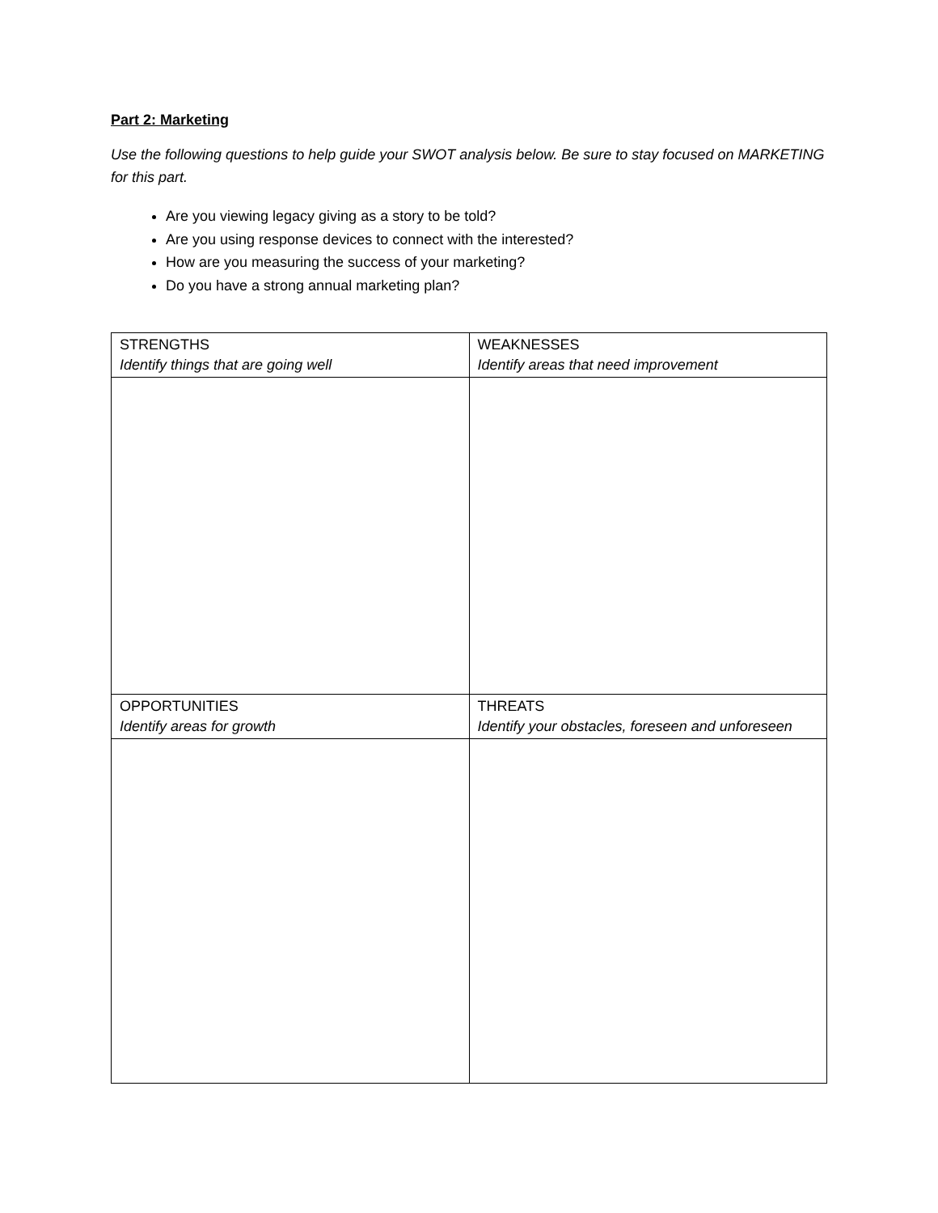Part 2: Marketing
Use the following questions to help guide your SWOT analysis below. Be sure to stay focused on MARKETING for this part.
Are you viewing legacy giving as a story to be told?
Are you using response devices to connect with the interested?
How are you measuring the success of your marketing?
Do you have a strong annual marketing plan?
| STRENGTHS Identify things that are going well | WEAKNESSES Identify areas that need improvement |
| OPPORTUNITIES Identify areas for growth | THREATS Identify your obstacles, foreseen and unforeseen |